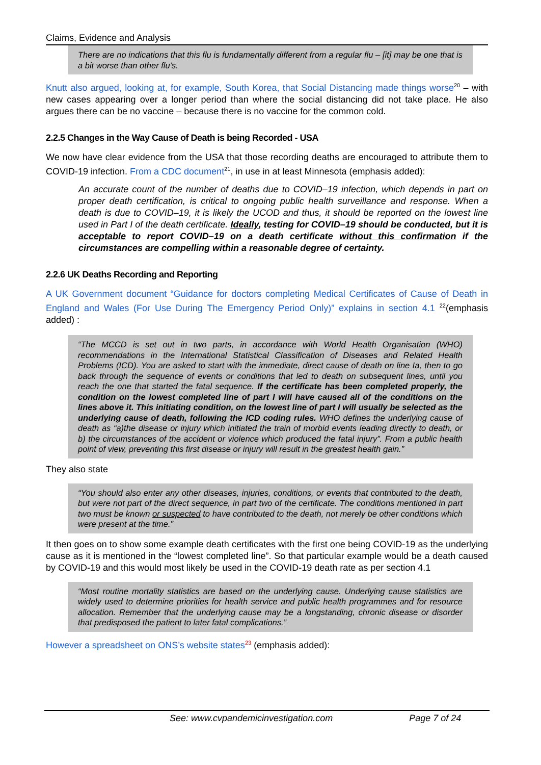Claims, Evidence and Analysis
There are no indications that this flu is fundamentally different from a regular flu – [it] may be one that is a bit worse than other flu’s.
Knutt also argued, looking at, for example, South Korea, that Social Distancing made things worse<sup>20</sup> – with new cases appearing over a longer period than where the social distancing did not take place. He also argues there can be no vaccine – because there is no vaccine for the common cold.
2.2.5 Changes in the Way Cause of Death is being Recorded - USA
We now have clear evidence from the USA that those recording deaths are encouraged to attribute them to COVID-19 infection. From a CDC document<sup>21</sup>, in use in at least Minnesota (emphasis added):
An accurate count of the number of deaths due to COVID–19 infection, which depends in part on proper death certification, is critical to ongoing public health surveillance and response. When a death is due to COVID–19, it is likely the UCOD and thus, it should be reported on the lowest line used in Part I of the death certificate. Ideally, testing for COVID–19 should be conducted, but it is acceptable to report COVID–19 on a death certificate without this confirmation if the circumstances are compelling within a reasonable degree of certainty.
2.2.6 UK Deaths Recording and Reporting
A UK Government document “Guidance for doctors completing Medical Certificates of Cause of Death in England and Wales (For Use During The Emergency Period Only)” explains in section 4.1 <sup>22</sup>(emphasis added) :
“The MCCD is set out in two parts, in accordance with World Health Organisation (WHO) recommendations in the International Statistical Classification of Diseases and Related Health Problems (ICD). You are asked to start with the immediate, direct cause of death on line Ia, then to go back through the sequence of events or conditions that led to death on subsequent lines, until you reach the one that started the fatal sequence. If the certificate has been completed properly, the condition on the lowest completed line of part I will have caused all of the conditions on the lines above it. This initiating condition, on the lowest line of part I will usually be selected as the underlying cause of death, following the ICD coding rules. WHO defines the underlying cause of death as “a)the disease or injury which initiated the train of morbid events leading directly to death, or b) the circumstances of the accident or violence which produced the fatal injury”. From a public health point of view, preventing this first disease or injury will result in the greatest health gain.”
They also state
“You should also enter any other diseases, injuries, conditions, or events that contributed to the death, but were not part of the direct sequence, in part two of the certificate. The conditions mentioned in part two must be known or suspected to have contributed to the death, not merely be other conditions which were present at the time.”
It then goes on to show some example death certificates with the first one being COVID-19 as the underlying cause as it is mentioned in the “lowest completed line”. So that particular example would be a death caused by COVID-19 and this would most likely be used in the COVID-19 death rate as per section 4.1
“Most routine mortality statistics are based on the underlying cause. Underlying cause statistics are widely used to determine priorities for health service and public health programmes and for resource allocation. Remember that the underlying cause may be a longstanding, chronic disease or disorder that predisposed the patient to later fatal complications.”
However a spreadsheet on ONS’s website states<sup>23</sup> (emphasis added):
See: www.cvpandemicinvestigation.com Page 7 of 24